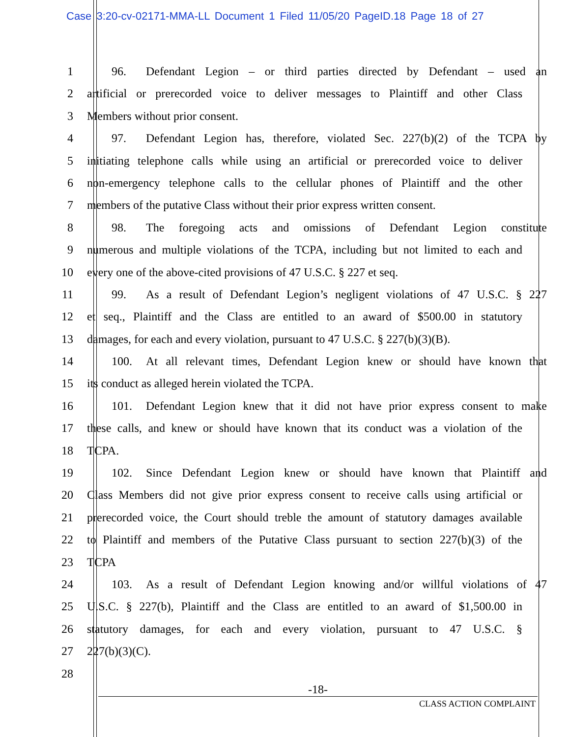Case 3:20-cv-02171-MMA-LL Document 1 Filed 11/05/20 PageID.18 Page 18 of 27
1 96. Defendant Legion – or third parties directed by Defendant – used an
2 artificial or prerecorded voice to deliver messages to Plaintiff and other Class
3 Members without prior consent.
4 97. Defendant Legion has, therefore, violated Sec. 227(b)(2) of the TCPA by
5 initiating telephone calls while using an artificial or prerecorded voice to deliver
6 non-emergency telephone calls to the cellular phones of Plaintiff and the other
7 members of the putative Class without their prior express written consent.
8 98. The foregoing acts and omissions of Defendant Legion constitute
9 numerous and multiple violations of the TCPA, including but not limited to each and
10 every one of the above-cited provisions of 47 U.S.C. § 227 et seq.
11 99. As a result of Defendant Legion’s negligent violations of 47 U.S.C. § 227
12 et seq., Plaintiff and the Class are entitled to an award of $500.00 in statutory
13 damages, for each and every violation, pursuant to 47 U.S.C. § 227(b)(3)(B).
14 100. At all relevant times, Defendant Legion knew or should have known that
15 its conduct as alleged herein violated the TCPA.
16 101. Defendant Legion knew that it did not have prior express consent to make
17 these calls, and knew or should have known that its conduct was a violation of the
18 TCPA.
19 102. Since Defendant Legion knew or should have known that Plaintiff and
20 Class Members did not give prior express consent to receive calls using artificial or
21 prerecorded voice, the Court should treble the amount of statutory damages available
22 to Plaintiff and members of the Putative Class pursuant to section 227(b)(3) of the
23 TCPA
24 103. As a result of Defendant Legion knowing and/or willful violations of 47
25 U.S.C. § 227(b), Plaintiff and the Class are entitled to an award of $1,500.00 in
26 statutory damages, for each and every violation, pursuant to 47 U.S.C. §
27 227(b)(3)(C).
28
-18-
CLASS ACTION COMPLAINT